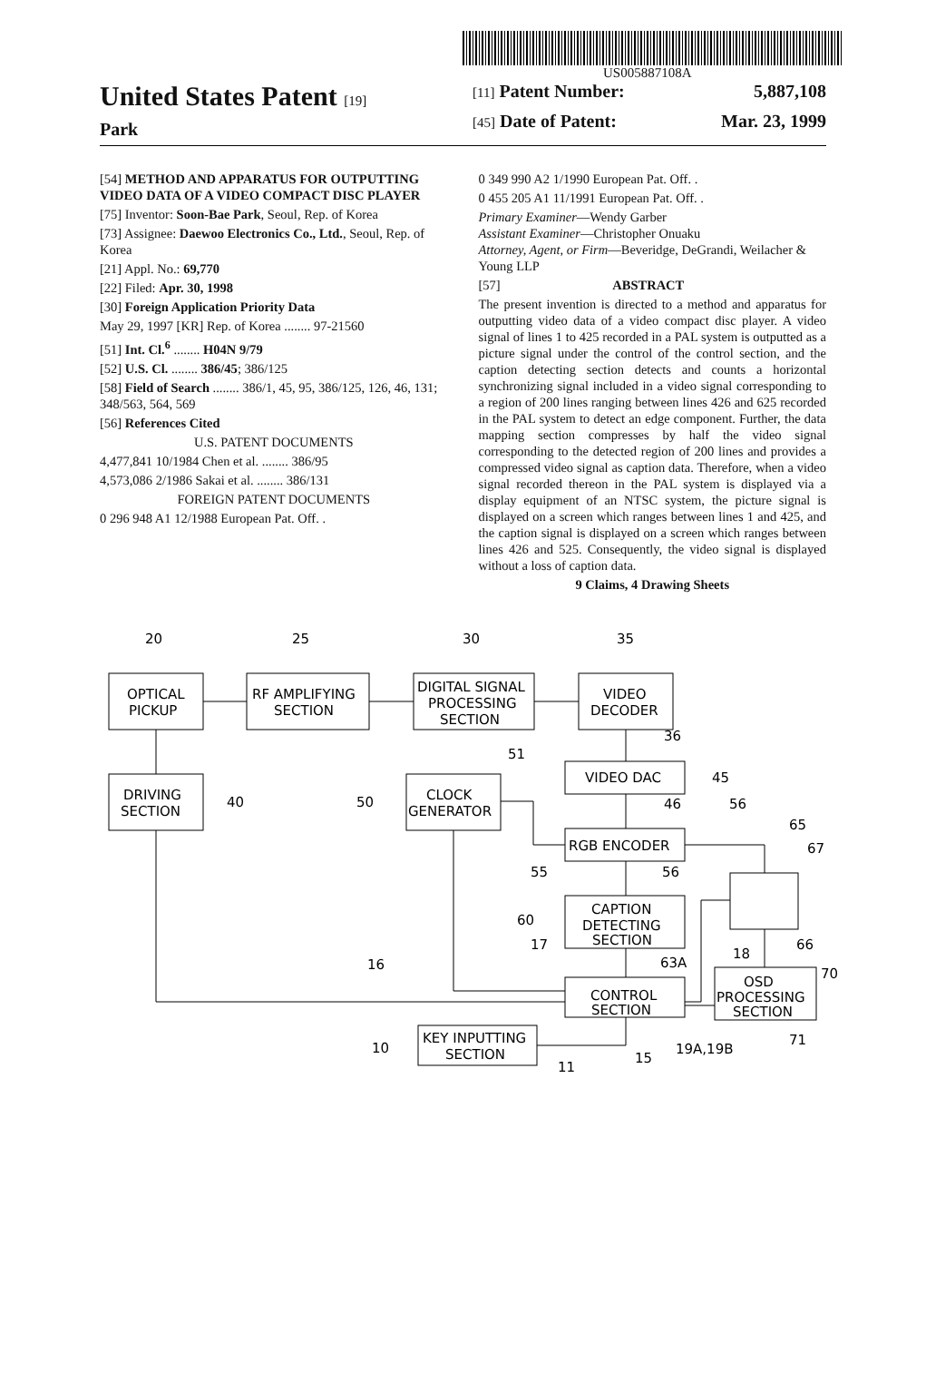US005887108A
United States Patent [19]
Park
[11] Patent Number: 5,887,108
[45] Date of Patent: Mar. 23, 1999
[54] METHOD AND APPARATUS FOR OUTPUTTING VIDEO DATA OF A VIDEO COMPACT DISC PLAYER
[75] Inventor: Soon-Bae Park, Seoul, Rep. of Korea
[73] Assignee: Daewoo Electronics Co., Ltd., Seoul, Rep. of Korea
[21] Appl. No.: 69,770
[22] Filed: Apr. 30, 1998
[30] Foreign Application Priority Data
May 29, 1997 [KR] Rep. of Korea ........ 97-21560
[51] Int. Cl.<sup>6</sup> ........ H04N 9/79
[52] U.S. Cl. ........ 386/45; 386/125
[58] Field of Search ........ 386/1, 45, 95, 386/125, 126, 46, 131; 348/563, 564, 569
[56] References Cited
U.S. PATENT DOCUMENTS
4,477,841 10/1984 Chen et al. ........ 386/95
4,573,086 2/1986 Sakai et al. ........ 386/131
FOREIGN PATENT DOCUMENTS
0 296 948 A1 12/1988 European Pat. Off. .
0 349 990 A2 1/1990 European Pat. Off. .
0 455 205 A1 11/1991 European Pat. Off. .
Primary Examiner—Wendy Garber
Assistant Examiner—Christopher Onuaku
Attorney, Agent, or Firm—Beveridge, DeGrandi, Weilacher & Young LLP
[57] ABSTRACT
The present invention is directed to a method and apparatus for outputting video data of a video compact disc player. A video signal of lines 1 to 425 recorded in a PAL system is outputted as a picture signal under the control of the control section, and the caption detecting section detects and counts a horizontal synchronizing signal included in a video signal corresponding to a region of 200 lines ranging between lines 426 and 625 recorded in the PAL system to detect an edge component. Further, the data mapping section compresses by half the video signal corresponding to the detected region of 200 lines and provides a compressed video signal as caption data. Therefore, when a video signal recorded thereon in the PAL system is displayed via a display equipment of an NTSC system, the picture signal is displayed on a screen which ranges between lines 1 and 425, and the caption signal is displayed on a screen which ranges between lines 426 and 525. Consequently, the video signal is displayed without a loss of caption data.
9 Claims, 4 Drawing Sheets
20
25
30
35
OPTICAL
PICKUP
RF AMPLIFYING
SECTION
DIGITAL SIGNAL
PROCESSING
SECTION
VIDEO
DECODER
DRIVING
SECTION
40
CLOCK
GENERATOR
50
VIDEO DAC
45
RGB ENCODER
CAPTION
DETECTING
SECTION
CONTROL
SECTION
OSD
PROCESSING
SECTION
KEY INPUTTING
SECTION
10
36
46
56
63A
51
55
60
17
16
56
65
67
18
66
70
15
19A,19B
71
11